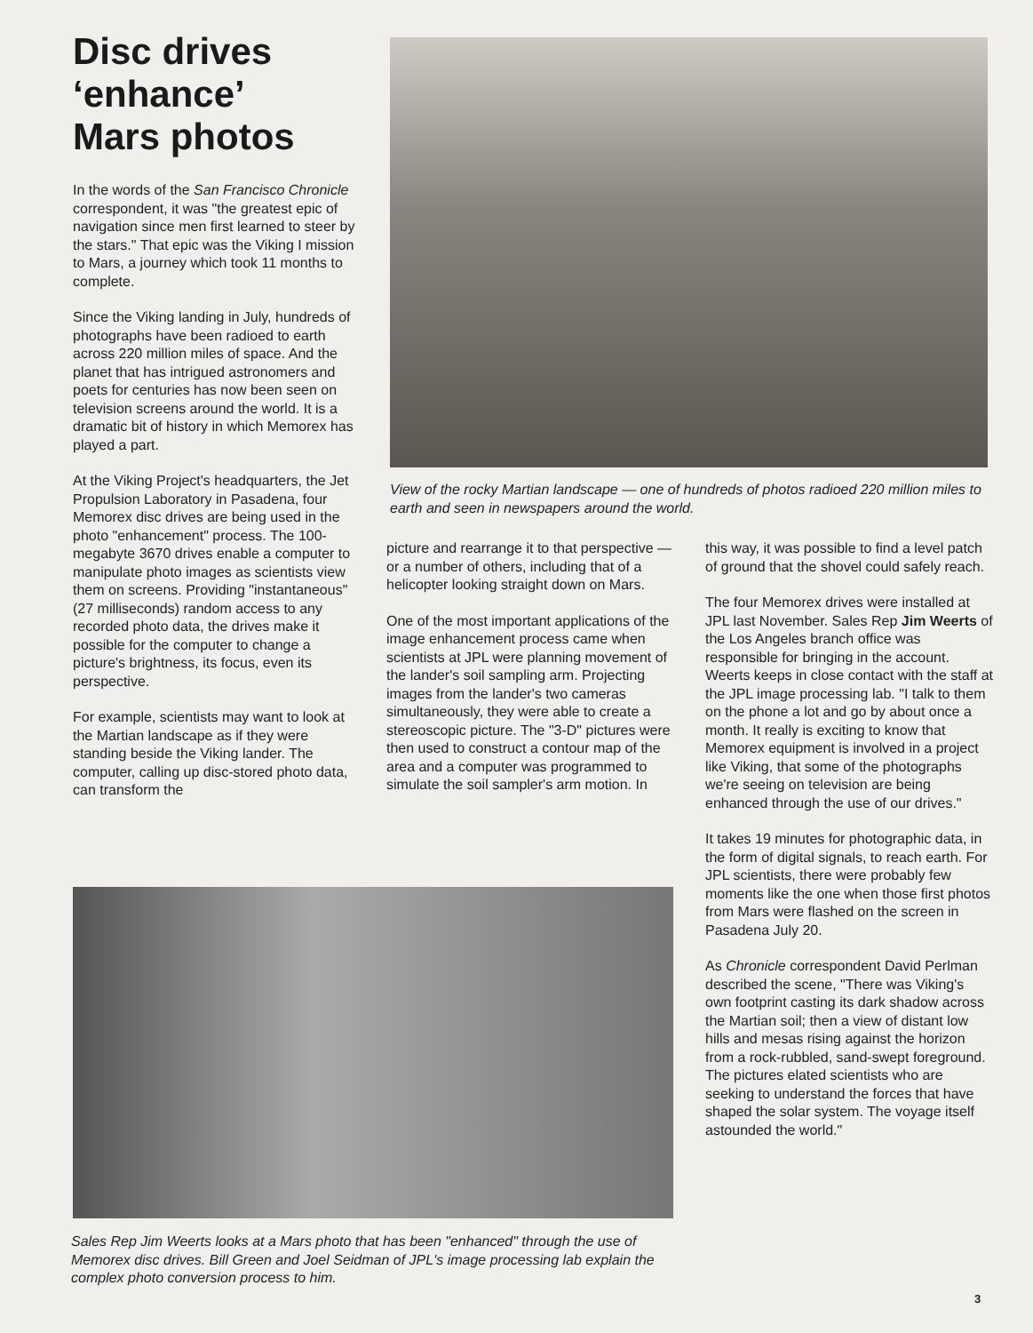Disc drives
‘enhance’
Mars photos
View of the rocky Martian landscape — one of hundreds of photos radioed 220 million miles to earth and seen in newspapers around the world.
In the words of the San Francisco Chronicle correspondent, it was "the greatest epic of navigation since men first learned to steer by the stars." That epic was the Viking I mission to Mars, a journey which took 11 months to complete.
Since the Viking landing in July, hundreds of photographs have been radioed to earth across 220 million miles of space. And the planet that has intrigued astronomers and poets for centuries has now been seen on television screens around the world. It is a dramatic bit of history in which Memorex has played a part.
At the Viking Project's headquarters, the Jet Propulsion Laboratory in Pasadena, four Memorex disc drives are being used in the photo "enhancement" process. The 100-megabyte 3670 drives enable a computer to manipulate photo images as scientists view them on screens. Providing "instantaneous" (27 milliseconds) random access to any recorded photo data, the drives make it possible for the computer to change a picture's brightness, its focus, even its perspective.
For example, scientists may want to look at the Martian landscape as if they were standing beside the Viking lander. The computer, calling up disc-stored photo data, can transform the
picture and rearrange it to that perspective — or a number of others, including that of a helicopter looking straight down on Mars.
One of the most important applications of the image enhancement process came when scientists at JPL were planning movement of the lander's soil sampling arm. Projecting images from the lander's two cameras simultaneously, they were able to create a stereoscopic picture. The "3-D" pictures were then used to construct a contour map of the area and a computer was programmed to simulate the soil sampler's arm motion. In
this way, it was possible to find a level patch of ground that the shovel could safely reach.
The four Memorex drives were installed at JPL last November. Sales Rep Jim Weerts of the Los Angeles branch office was responsible for bringing in the account. Weerts keeps in close contact with the staff at the JPL image processing lab. "I talk to them on the phone a lot and go by about once a month. It really is exciting to know that Memorex equipment is involved in a project like Viking, that some of the photographs we're seeing on television are being enhanced through the use of our drives."
It takes 19 minutes for photographic data, in the form of digital signals, to reach earth. For JPL scientists, there were probably few moments like the one when those first photos from Mars were flashed on the screen in Pasadena July 20.
As Chronicle correspondent David Perlman described the scene, "There was Viking's own footprint casting its dark shadow across the Martian soil; then a view of distant low hills and mesas rising against the horizon from a rock-rubbled, sand-swept foreground. The pictures elated scientists who are seeking to understand the forces that have shaped the solar system. The voyage itself astounded the world."
Sales Rep Jim Weerts looks at a Mars photo that has been "enhanced" through the use of Memorex disc drives. Bill Green and Joel Seidman of JPL's image processing lab explain the complex photo conversion process to him.
3